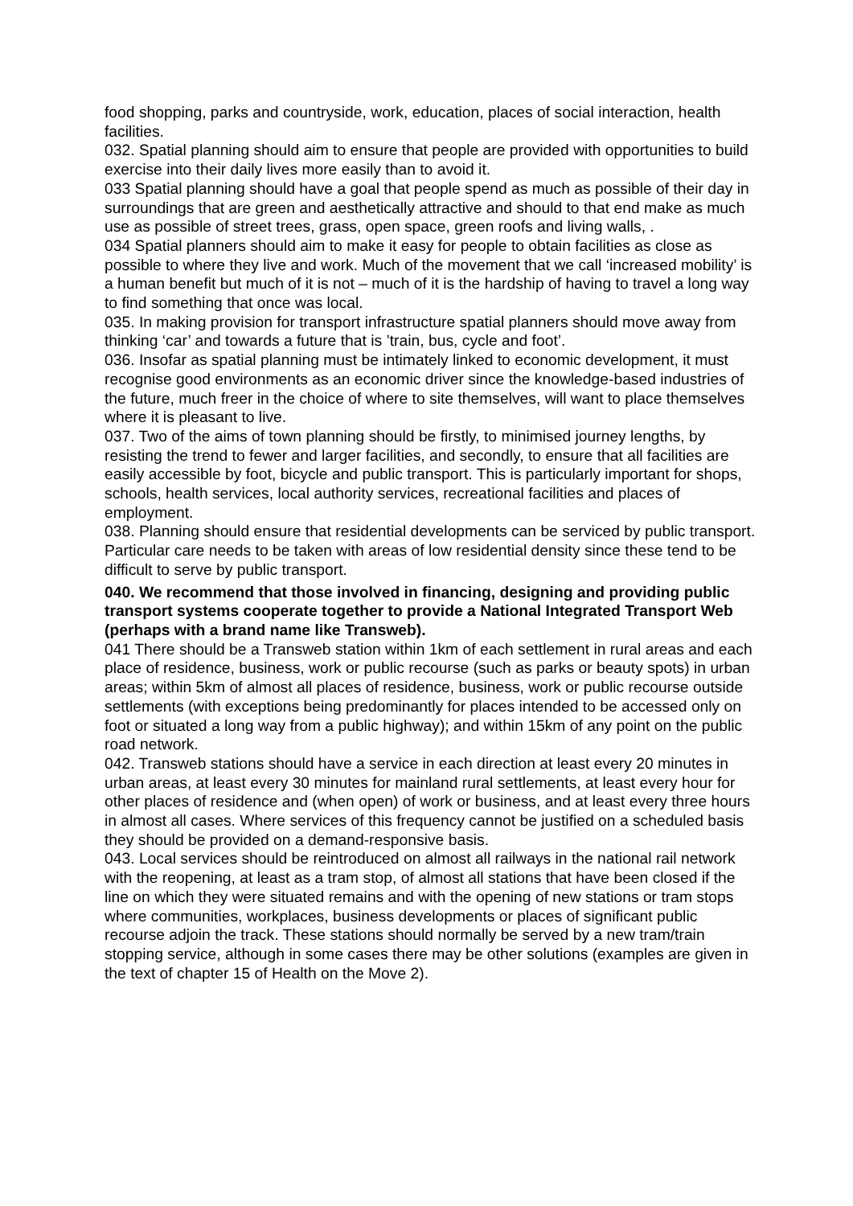food shopping, parks and countryside, work, education, places of social interaction, health facilities.
032. Spatial planning should aim to ensure that people are provided with opportunities to build exercise into their daily lives more easily than to avoid it.
033 Spatial planning should have a goal that people spend as much as possible of their day in surroundings that are green and aesthetically attractive and should to that end make as much use as possible of street trees, grass, open space, green roofs and living walls, .
034 Spatial planners should aim to make it easy for people to obtain facilities as close as possible to where they live and work. Much of the movement that we call ‘increased mobility’ is a human benefit but much of it is not – much of it is the hardship of having to travel a long way to find something that once was local.
035. In making provision for transport infrastructure spatial planners should move away from thinking ‘car’ and towards a future that is ’train, bus, cycle and foot’.
036. Insofar as spatial planning must be intimately linked to economic development, it must recognise good environments as an economic driver since the knowledge-based industries of the future, much freer in the choice of where to site themselves, will want to place themselves where it is pleasant to live.
037. Two of the aims of town planning should be firstly, to minimised journey lengths, by resisting the trend to fewer and larger facilities, and secondly, to ensure that all facilities are easily accessible by foot, bicycle and public transport. This is particularly important for shops, schools, health services, local authority services, recreational facilities and places of employment.
038. Planning should ensure that residential developments can be serviced by public transport. Particular care needs to be taken with areas of low residential density since these tend to be difficult to serve by public transport.
040. We recommend that those involved in financing, designing and providing public transport systems cooperate together to provide a National Integrated Transport Web (perhaps with a brand name like Transweb).
041 There should be a Transweb station within 1km of each settlement in rural areas and each place of residence, business, work or public recourse (such as parks or beauty spots) in urban areas; within 5km of almost all places of residence, business, work or public recourse outside settlements (with exceptions being predominantly for places intended to be accessed only on foot or situated a long way from a public highway); and within 15km of any point on the public road network.
042. Transweb stations should have a service in each direction at least every 20 minutes in urban areas, at least every 30 minutes for mainland rural settlements, at least every hour for other places of residence and (when open) of work or business, and at least every three hours in almost all cases. Where services of this frequency cannot be justified on a scheduled basis they should be provided on a demand-responsive basis.
043. Local services should be reintroduced on almost all railways in the national rail network with the reopening, at least as a tram stop, of almost all stations that have been closed if the line on which they were situated remains and with the opening of new stations or tram stops where communities, workplaces, business developments or places of significant public recourse adjoin the track. These stations should normally be served by a new tram/train stopping service, although in some cases there may be other solutions (examples are given in the text of chapter 15 of Health on the Move 2).